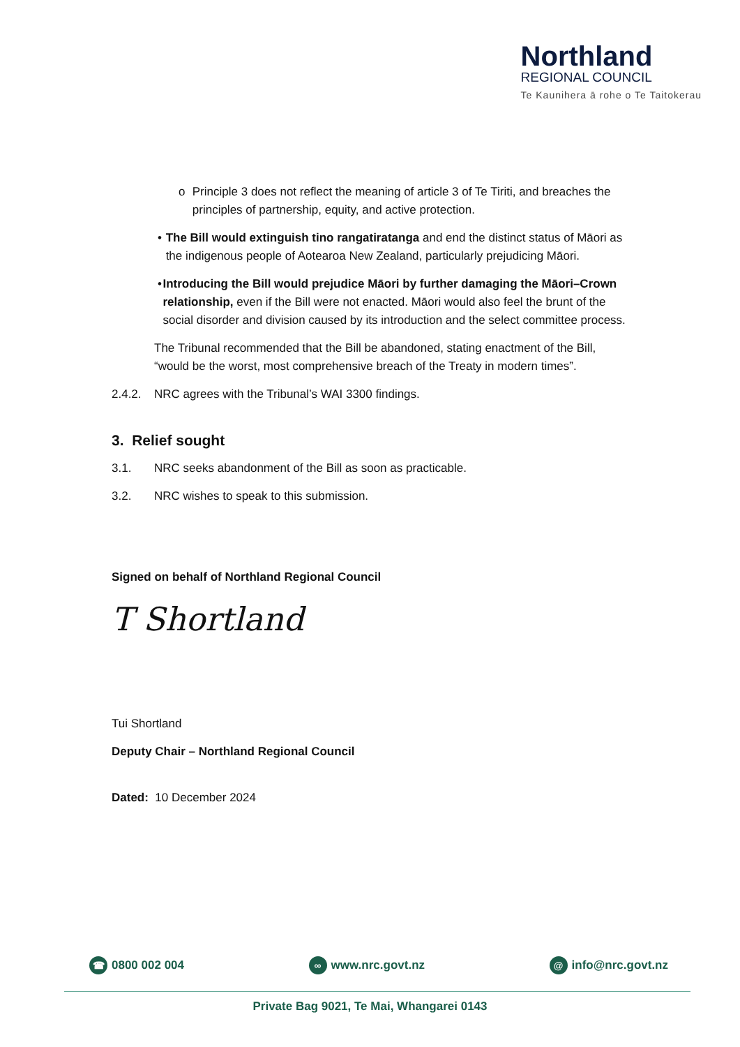Northland
REGIONAL COUNCIL
Te Kaunihera ā rohe o Te Taitokerau
o Principle 3 does not reflect the meaning of article 3 of Te Tiriti, and breaches the principles of partnership, equity, and active protection.
• The Bill would extinguish tino rangatiratanga and end the distinct status of Māori as the indigenous people of Aotearoa New Zealand, particularly prejudicing Māori.
• Introducing the Bill would prejudice Māori by further damaging the Māori–Crown relationship, even if the Bill were not enacted. Māori would also feel the brunt of the social disorder and division caused by its introduction and the select committee process.
The Tribunal recommended that the Bill be abandoned, stating enactment of the Bill, “would be the worst, most comprehensive breach of the Treaty in modern times”.
2.4.2. NRC agrees with the Tribunal’s WAI 3300 findings.
3. Relief sought
3.1. NRC seeks abandonment of the Bill as soon as practicable.
3.2. NRC wishes to speak to this submission.
Signed on behalf of Northland Regional Council
T Shortland
Tui Shortland
Deputy Chair – Northland Regional Council
Dated: 10 December 2024
☎ 0800 002 004 ∞ www.nrc.govt.nz @ info@nrc.govt.nz
Private Bag 9021, Te Mai, Whangarei 0143